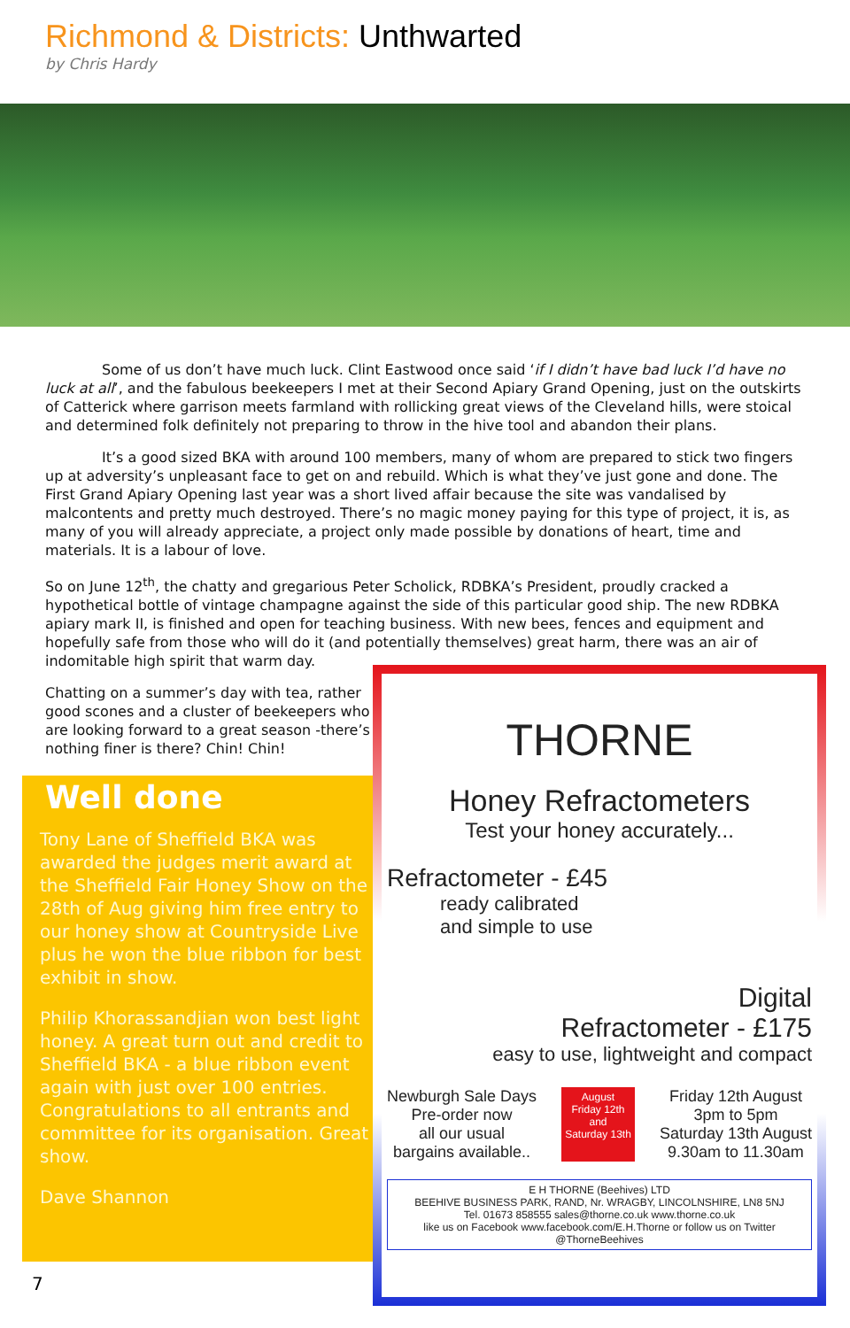Richmond & Districts: Unthwarted
by Chris Hardy
Some of us don’t have much luck. Clint Eastwood once said ‘if I didn’t have bad luck I’d have no luck at all’, and the fabulous beekeepers I met at their Second Apiary Grand Opening, just on the outskirts of Catterick where garrison meets farmland with rollicking great views of the Cleveland hills, were stoical and determined folk definitely not preparing to throw in the hive tool and abandon their plans.
It’s a good sized BKA with around 100 members, many of whom are prepared to stick two fingers up at adversity’s unpleasant face to get on and rebuild. Which is what they’ve just gone and done. The First Grand Apiary Opening last year was a short lived affair because the site was vandalised by malcontents and pretty much destroyed. There’s no magic money paying for this type of project, it is, as many of you will already appreciate, a project only made possible by donations of heart, time and materials. It is a labour of love.
So on June 12<sup>th</sup>, the chatty and gregarious Peter Scholick, RDBKA’s President, proudly cracked a hypothetical bottle of vintage champagne against the side of this particular good ship. The new RDBKA apiary mark II, is finished and open for teaching business. With new bees, fences and equipment and hopefully safe from those who will do it (and potentially themselves) great harm, there was an air of indomitable high spirit that warm day.
Chatting on a summer’s day with tea, rather good scones and a cluster of beekeepers who are looking forward to a great season -there’s nothing finer is there? Chin! Chin!
Well done
Tony Lane of Sheffield BKA was awarded the judges merit award at the Sheffield Fair Honey Show on the 28th of Aug giving him free entry to our honey show at Countryside Live plus he won the blue ribbon for best exhibit in show.
Philip Khorassandjian won best light honey. A great turn out and credit to Sheffield BKA - a blue ribbon event again with just over 100 entries. Congratulations to all entrants and committee for its organisation. Great show.
Dave Shannon
THORNE
Honey Refractometers
Test your honey accurately...
Refractometer - £45
ready calibrated
and simple to use
Digital
Refractometer - £175
easy to use, lightweight and compact
Newburgh Sale Days
Pre-order now
all our usual
bargains available..
August
Friday 12th
and
Saturday 13th
Friday 12th August
3pm to 5pm
Saturday 13th August
9.30am to 11.30am
E H THORNE (Beehives) LTD
BEEHIVE BUSINESS PARK, RAND, Nr. WRAGBY, LINCOLNSHIRE, LN8 5NJ
Tel. 01673 858555 sales@thorne.co.uk www.thorne.co.uk
like us on Facebook www.facebook.com/E.H.Thorne or follow us on Twitter @ThorneBeehives
7